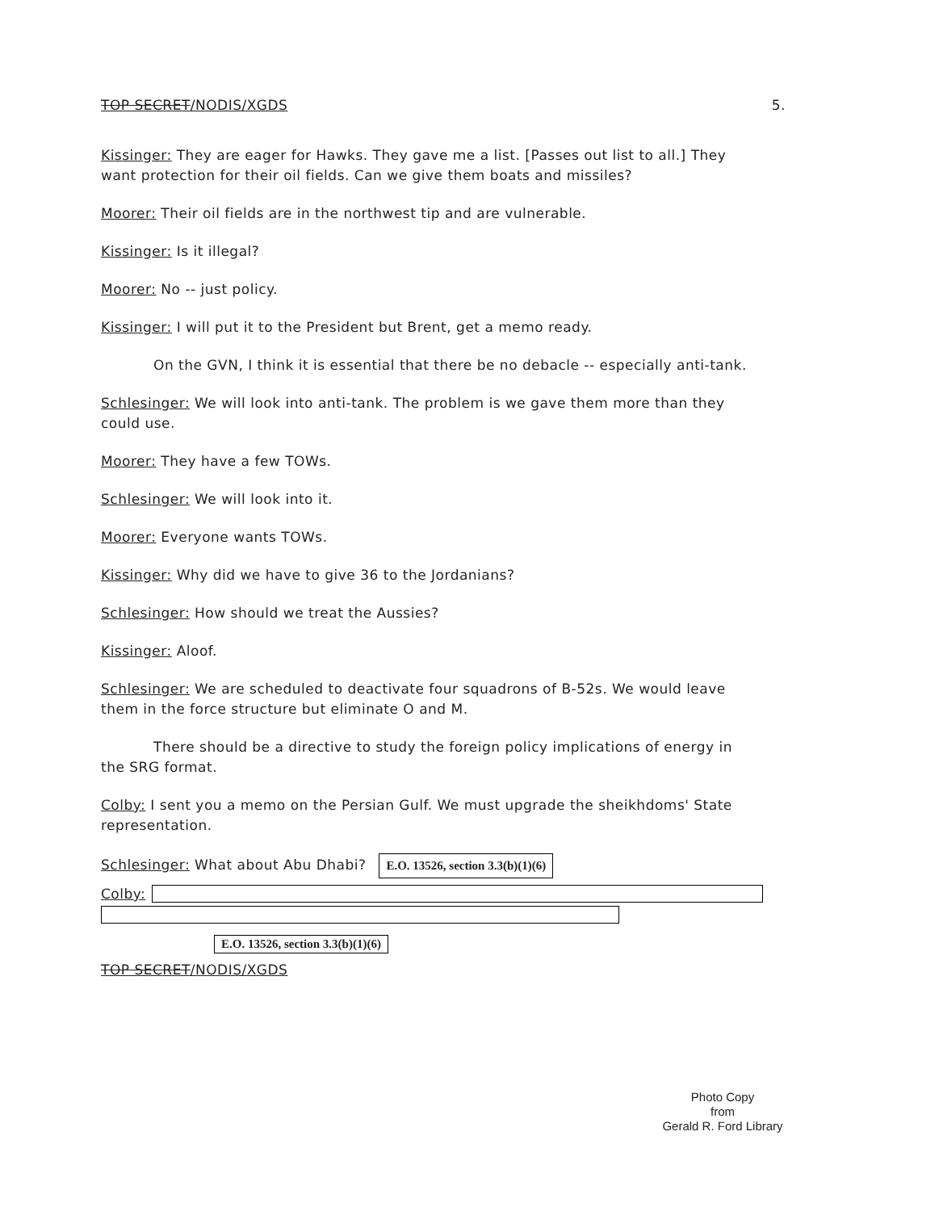TOP SECRET/NODIS/XGDS 5.
Kissinger: They are eager for Hawks. They gave me a list. [Passes out list to all.] They want protection for their oil fields. Can we give them boats and missiles?
Moorer: Their oil fields are in the northwest tip and are vulnerable.
Kissinger: Is it illegal?
Moorer: No -- just policy.
Kissinger: I will put it to the President but Brent, get a memo ready.
On the GVN, I think it is essential that there be no debacle -- especially anti-tank.
Schlesinger: We will look into anti-tank. The problem is we gave them more than they could use.
Moorer: They have a few TOWs.
Schlesinger: We will look into it.
Moorer: Everyone wants TOWs.
Kissinger: Why did we have to give 36 to the Jordanians?
Schlesinger: How should we treat the Aussies?
Kissinger: Aloof.
Schlesinger: We are scheduled to deactivate four squadrons of B-52s. We would leave them in the force structure but eliminate O and M.
There should be a directive to study the foreign policy implications of energy in the SRG format.
Colby: I sent you a memo on the Persian Gulf. We must upgrade the sheikhdoms' State representation.
Schlesinger: What about Abu Dhabi? E.O. 13526, section 3.3(b)(1)(6)
Colby:
E.O. 13526, section 3.3(b)(1)(6)
TOP SECRET/NODIS/XGDS
Photo Copy
from
Gerald R. Ford Library